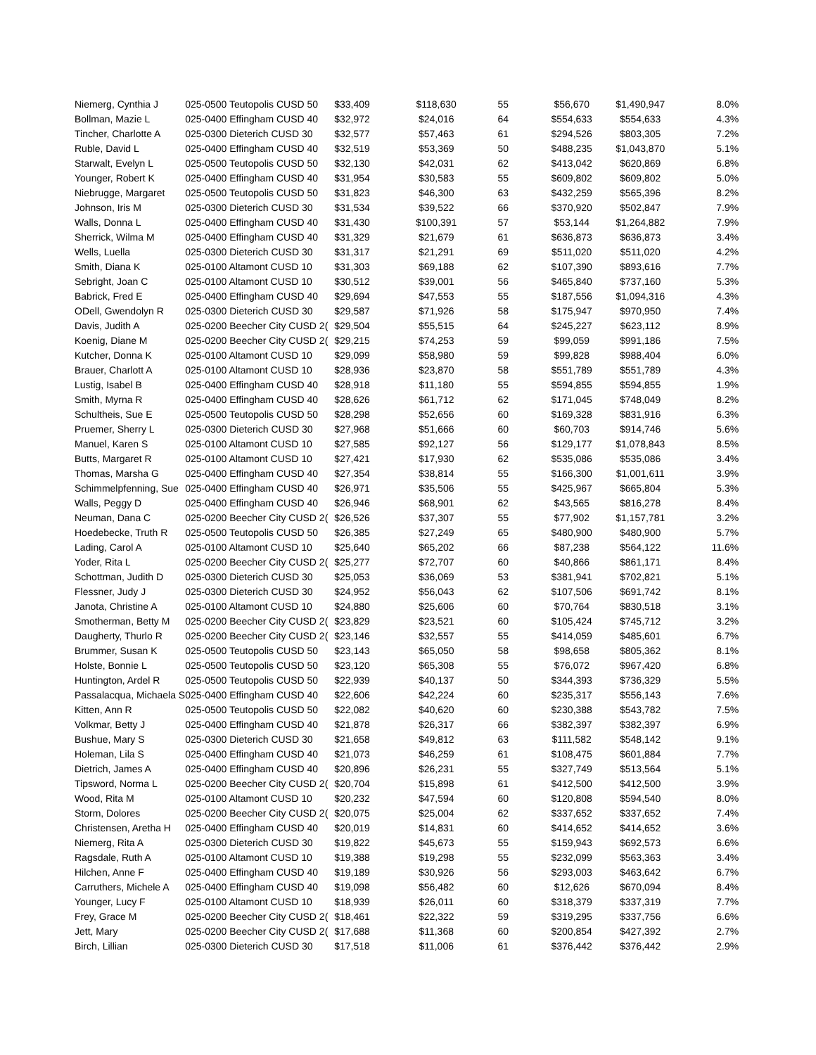| Niemerg, Cynthia J | 025-0500 Teutopolis CUSD 50 | $33,409 | $118,630 | 55 | $56,670 | $1,490,947 | 8.0% |
| Bollman, Mazie L | 025-0400 Effingham CUSD 40 | $32,972 | $24,016 | 64 | $554,633 | $554,633 | 4.3% |
| Tincher, Charlotte A | 025-0300 Dieterich CUSD 30 | $32,577 | $57,463 | 61 | $294,526 | $803,305 | 7.2% |
| Ruble, David L | 025-0400 Effingham CUSD 40 | $32,519 | $53,369 | 50 | $488,235 | $1,043,870 | 5.1% |
| Starwalt, Evelyn L | 025-0500 Teutopolis CUSD 50 | $32,130 | $42,031 | 62 | $413,042 | $620,869 | 6.8% |
| Younger, Robert K | 025-0400 Effingham CUSD 40 | $31,954 | $30,583 | 55 | $609,802 | $609,802 | 5.0% |
| Niebrugge, Margaret | 025-0500 Teutopolis CUSD 50 | $31,823 | $46,300 | 63 | $432,259 | $565,396 | 8.2% |
| Johnson, Iris M | 025-0300 Dieterich CUSD 30 | $31,534 | $39,522 | 66 | $370,920 | $502,847 | 7.9% |
| Walls, Donna L | 025-0400 Effingham CUSD 40 | $31,430 | $100,391 | 57 | $53,144 | $1,264,882 | 7.9% |
| Sherrick, Wilma M | 025-0400 Effingham CUSD 40 | $31,329 | $21,679 | 61 | $636,873 | $636,873 | 3.4% |
| Wells, Luella | 025-0300 Dieterich CUSD 30 | $31,317 | $21,291 | 69 | $511,020 | $511,020 | 4.2% |
| Smith, Diana K | 025-0100 Altamont CUSD 10 | $31,303 | $69,188 | 62 | $107,390 | $893,616 | 7.7% |
| Sebright, Joan C | 025-0100 Altamont CUSD 10 | $30,512 | $39,001 | 56 | $465,840 | $737,160 | 5.3% |
| Babrick, Fred E | 025-0400 Effingham CUSD 40 | $29,694 | $47,553 | 55 | $187,556 | $1,094,316 | 4.3% |
| ODell, Gwendolyn R | 025-0300 Dieterich CUSD 30 | $29,587 | $71,926 | 58 | $175,947 | $970,950 | 7.4% |
| Davis, Judith A | 025-0200 Beecher City CUSD 2( | $29,504 | $55,515 | 64 | $245,227 | $623,112 | 8.9% |
| Koenig, Diane M | 025-0200 Beecher City CUSD 2( | $29,215 | $74,253 | 59 | $99,059 | $991,186 | 7.5% |
| Kutcher, Donna K | 025-0100 Altamont CUSD 10 | $29,099 | $58,980 | 59 | $99,828 | $988,404 | 6.0% |
| Brauer, Charlott A | 025-0100 Altamont CUSD 10 | $28,936 | $23,870 | 58 | $551,789 | $551,789 | 4.3% |
| Lustig, Isabel B | 025-0400 Effingham CUSD 40 | $28,918 | $11,180 | 55 | $594,855 | $594,855 | 1.9% |
| Smith, Myrna R | 025-0400 Effingham CUSD 40 | $28,626 | $61,712 | 62 | $171,045 | $748,049 | 8.2% |
| Schultheis, Sue E | 025-0500 Teutopolis CUSD 50 | $28,298 | $52,656 | 60 | $169,328 | $831,916 | 6.3% |
| Pruemer, Sherry L | 025-0300 Dieterich CUSD 30 | $27,968 | $51,666 | 60 | $60,703 | $914,746 | 5.6% |
| Manuel, Karen S | 025-0100 Altamont CUSD 10 | $27,585 | $92,127 | 56 | $129,177 | $1,078,843 | 8.5% |
| Butts, Margaret R | 025-0100 Altamont CUSD 10 | $27,421 | $17,930 | 62 | $535,086 | $535,086 | 3.4% |
| Thomas, Marsha G | 025-0400 Effingham CUSD 40 | $27,354 | $38,814 | 55 | $166,300 | $1,001,611 | 3.9% |
| Schimmelpfenning, Sue | 025-0400 Effingham CUSD 40 | $26,971 | $35,506 | 55 | $425,967 | $665,804 | 5.3% |
| Walls, Peggy D | 025-0400 Effingham CUSD 40 | $26,946 | $68,901 | 62 | $43,565 | $816,278 | 8.4% |
| Neuman, Dana C | 025-0200 Beecher City CUSD 2( | $26,526 | $37,307 | 55 | $77,902 | $1,157,781 | 3.2% |
| Hoedebecke, Truth R | 025-0500 Teutopolis CUSD 50 | $26,385 | $27,249 | 65 | $480,900 | $480,900 | 5.7% |
| Lading, Carol A | 025-0100 Altamont CUSD 10 | $25,640 | $65,202 | 66 | $87,238 | $564,122 | 11.6% |
| Yoder, Rita L | 025-0200 Beecher City CUSD 2( | $25,277 | $72,707 | 60 | $40,866 | $861,171 | 8.4% |
| Schottman, Judith D | 025-0300 Dieterich CUSD 30 | $25,053 | $36,069 | 53 | $381,941 | $702,821 | 5.1% |
| Flessner, Judy J | 025-0300 Dieterich CUSD 30 | $24,952 | $56,043 | 62 | $107,506 | $691,742 | 8.1% |
| Janota, Christine A | 025-0100 Altamont CUSD 10 | $24,880 | $25,606 | 60 | $70,764 | $830,518 | 3.1% |
| Smotherman, Betty M | 025-0200 Beecher City CUSD 2( | $23,829 | $23,521 | 60 | $105,424 | $745,712 | 3.2% |
| Daugherty, Thurlo R | 025-0200 Beecher City CUSD 2( | $23,146 | $32,557 | 55 | $414,059 | $485,601 | 6.7% |
| Brummer, Susan K | 025-0500 Teutopolis CUSD 50 | $23,143 | $65,050 | 58 | $98,658 | $805,362 | 8.1% |
| Holste, Bonnie L | 025-0500 Teutopolis CUSD 50 | $23,120 | $65,308 | 55 | $76,072 | $967,420 | 6.8% |
| Huntington, Ardel R | 025-0500 Teutopolis CUSD 50 | $22,939 | $40,137 | 50 | $344,393 | $736,329 | 5.5% |
| Passalacqua, Michaela S | 025-0400 Effingham CUSD 40 | $22,606 | $42,224 | 60 | $235,317 | $556,143 | 7.6% |
| Kitten, Ann R | 025-0500 Teutopolis CUSD 50 | $22,082 | $40,620 | 60 | $230,388 | $543,782 | 7.5% |
| Volkmar, Betty J | 025-0400 Effingham CUSD 40 | $21,878 | $26,317 | 66 | $382,397 | $382,397 | 6.9% |
| Bushue, Mary S | 025-0300 Dieterich CUSD 30 | $21,658 | $49,812 | 63 | $111,582 | $548,142 | 9.1% |
| Holeman, Lila S | 025-0400 Effingham CUSD 40 | $21,073 | $46,259 | 61 | $108,475 | $601,884 | 7.7% |
| Dietrich, James A | 025-0400 Effingham CUSD 40 | $20,896 | $26,231 | 55 | $327,749 | $513,564 | 5.1% |
| Tipsword, Norma L | 025-0200 Beecher City CUSD 2( | $20,704 | $15,898 | 61 | $412,500 | $412,500 | 3.9% |
| Wood, Rita M | 025-0100 Altamont CUSD 10 | $20,232 | $47,594 | 60 | $120,808 | $594,540 | 8.0% |
| Storm, Dolores | 025-0200 Beecher City CUSD 2( | $20,075 | $25,004 | 62 | $337,652 | $337,652 | 7.4% |
| Christensen, Aretha H | 025-0400 Effingham CUSD 40 | $20,019 | $14,831 | 60 | $414,652 | $414,652 | 3.6% |
| Niemerg, Rita A | 025-0300 Dieterich CUSD 30 | $19,822 | $45,673 | 55 | $159,943 | $692,573 | 6.6% |
| Ragsdale, Ruth A | 025-0100 Altamont CUSD 10 | $19,388 | $19,298 | 55 | $232,099 | $563,363 | 3.4% |
| Hilchen, Anne F | 025-0400 Effingham CUSD 40 | $19,189 | $30,926 | 56 | $293,003 | $463,642 | 6.7% |
| Carruthers, Michele A | 025-0400 Effingham CUSD 40 | $19,098 | $56,482 | 60 | $12,626 | $670,094 | 8.4% |
| Younger, Lucy F | 025-0100 Altamont CUSD 10 | $18,939 | $26,011 | 60 | $318,379 | $337,319 | 7.7% |
| Frey, Grace M | 025-0200 Beecher City CUSD 2( | $18,461 | $22,322 | 59 | $319,295 | $337,756 | 6.6% |
| Jett, Mary | 025-0200 Beecher City CUSD 2( | $17,688 | $11,368 | 60 | $200,854 | $427,392 | 2.7% |
| Birch, Lillian | 025-0300 Dieterich CUSD 30 | $17,518 | $11,006 | 61 | $376,442 | $376,442 | 2.9% |